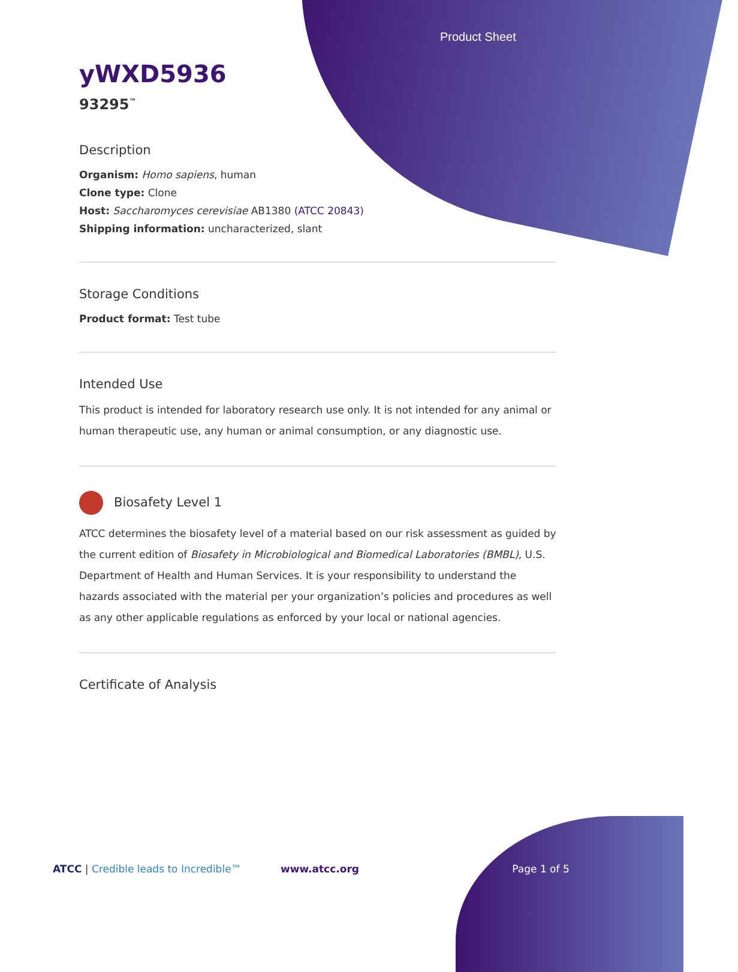Product Sheet
yWXD5936
93295<sup>™</sup>
Description
Organism: Homo sapiens, human
Clone type: Clone
Host: Saccharomyces cerevisiae AB1380 (ATCC 20843)
Shipping information: uncharacterized, slant
Storage Conditions
Product format: Test tube
Intended Use
This product is intended for laboratory research use only. It is not intended for any animal or human therapeutic use, any human or animal consumption, or any diagnostic use.
Biosafety Level 1
ATCC determines the biosafety level of a material based on our risk assessment as guided by the current edition of Biosafety in Microbiological and Biomedical Laboratories (BMBL), U.S. Department of Health and Human Services. It is your responsibility to understand the hazards associated with the material per your organization’s policies and procedures as well as any other applicable regulations as enforced by your local or national agencies.
Certificate of Analysis
ATCC | Credible leads to Incredible™ www.atcc.org Page 1 of 5